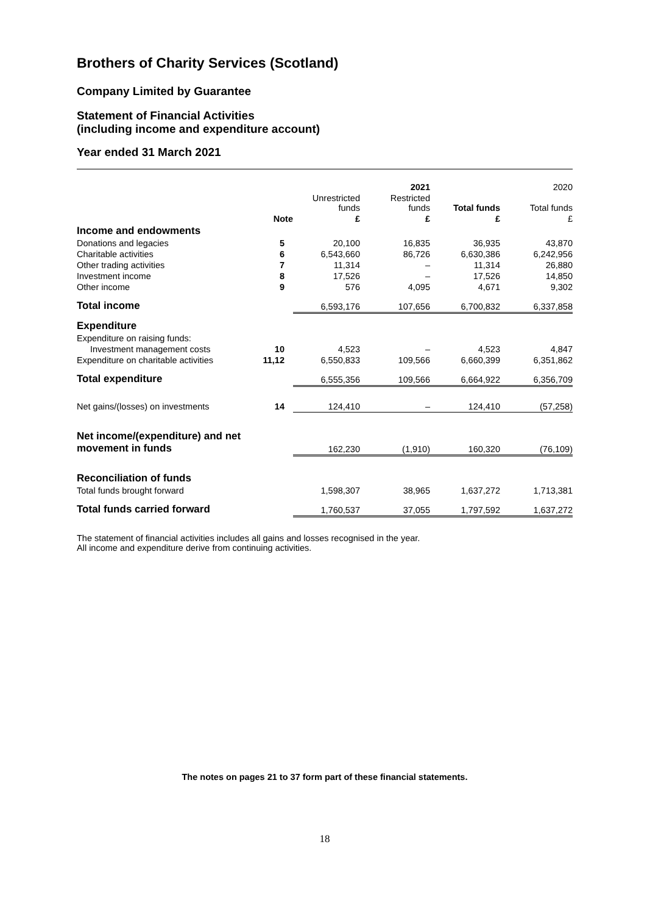Brothers of Charity Services (Scotland)
Company Limited by Guarantee
Statement of Financial Activities
(including income and expenditure account)
Year ended 31 March 2021
| | | | 2021 | | 2020 |
| --- | --- | --- | --- | --- | --- |
| | | Unrestricted funds | Restricted funds | Total funds | Total funds |
| | Note | £ | £ | £ | £ |
| Income and endowments | | | | | |
| Donations and legacies | 5 | 20,100 | 16,835 | 36,935 | 43,870 |
| Charitable activities | 6 | 6,543,660 | 86,726 | 6,630,386 | 6,242,956 |
| Other trading activities | 7 | 11,314 | – | 11,314 | 26,880 |
| Investment income | 8 | 17,526 | – | 17,526 | 14,850 |
| Other income | 9 | 576 | 4,095 | 4,671 | 9,302 |
| Total income | | 6,593,176 | 107,656 | 6,700,832 | 6,337,858 |
| Expenditure | | | | | |
| Expenditure on raising funds: | | | | | |
| Investment management costs | 10 | 4,523 | – | 4,523 | 4,847 |
| Expenditure on charitable activities | 11,12 | 6,550,833 | 109,566 | 6,660,399 | 6,351,862 |
| Total expenditure | | 6,555,356 | 109,566 | 6,664,922 | 6,356,709 |
| Net gains/(losses) on investments | 14 | 124,410 | – | 124,410 | (57,258) |
| Net income/(expenditure) and net movement in funds | | 162,230 | (1,910) | 160,320 | (76,109) |
| Reconciliation of funds | | | | | |
| Total funds brought forward | | 1,598,307 | 38,965 | 1,637,272 | 1,713,381 |
| Total funds carried forward | | 1,760,537 | 37,055 | 1,797,592 | 1,637,272 |
The statement of financial activities includes all gains and losses recognised in the year.
All income and expenditure derive from continuing activities.
The notes on pages 21 to 37 form part of these financial statements.
18